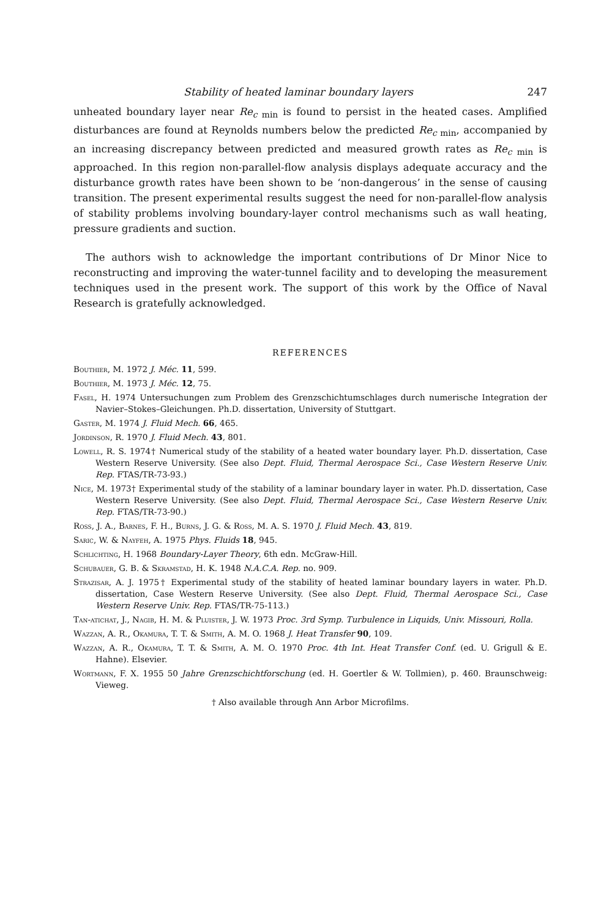Stability of heated laminar boundary layers 247
unheated boundary layer near Re<sub>c min</sub> is found to persist in the heated cases. Amplified disturbances are found at Reynolds numbers below the predicted Re<sub>c min</sub>, accompanied by an increasing discrepancy between predicted and measured growth rates as Re<sub>c min</sub> is approached. In this region non-parallel-flow analysis displays adequate accuracy and the disturbance growth rates have been shown to be ‘non-dangerous’ in the sense of causing transition. The present experimental results suggest the need for non-parallel-flow analysis of stability problems involving boundary-layer control mechanisms such as wall heating, pressure gradients and suction.
The authors wish to acknowledge the important contributions of Dr Minor Nice to reconstructing and improving the water-tunnel facility and to developing the measurement techniques used in the present work. The support of this work by the Office of Naval Research is gratefully acknowledged.
REFERENCES
Bouthier, M. 1972 J. Méc. 11, 599.
Bouthier, M. 1973 J. Méc. 12, 75.
Fasel, H. 1974 Untersuchungen zum Problem des Grenzschichtumschlages durch numerische Integration der Navier–Stokes–Gleichungen. Ph.D. dissertation, University of Stuttgart.
Gaster, M. 1974 J. Fluid Mech. 66, 465.
Jordinson, R. 1970 J. Fluid Mech. 43, 801.
Lowell, R. S. 1974† Numerical study of the stability of a heated water boundary layer. Ph.D. dissertation, Case Western Reserve University. (See also Dept. Fluid, Thermal Aerospace Sci., Case Western Reserve Univ. Rep. FTAS/TR-73-93.)
Nice, M. 1973† Experimental study of the stability of a laminar boundary layer in water. Ph.D. dissertation, Case Western Reserve University. (See also Dept. Fluid, Thermal Aerospace Sci., Case Western Reserve Univ. Rep. FTAS/TR-73-90.)
Ross, J. A., Barnes, F. H., Burns, J. G. & Ross, M. A. S. 1970 J. Fluid Mech. 43, 819.
Saric, W. & Nayfeh, A. 1975 Phys. Fluids 18, 945.
Schlichting, H. 1968 Boundary-Layer Theory, 6th edn. McGraw-Hill.
Schubauer, G. B. & Skramstad, H. K. 1948 N.A.C.A. Rep. no. 909.
Strazisar, A. J. 1975† Experimental study of the stability of heated laminar boundary layers in water. Ph.D. dissertation, Case Western Reserve University. (See also Dept. Fluid, Thermal Aerospace Sci., Case Western Reserve Univ. Rep. FTAS/TR-75-113.)
Tan-atichat, J., Nagib, H. M. & Pluister, J. W. 1973 Proc. 3rd Symp. Turbulence in Liquids, Univ. Missouri, Rolla.
Wazzan, A. R., Okamura, T. T. & Smith, A. M. O. 1968 J. Heat Transfer 90, 109.
Wazzan, A. R., Okamura, T. T. & Smith, A. M. O. 1970 Proc. 4th Int. Heat Transfer Conf. (ed. U. Grigull & E. Hahne). Elsevier.
Wortmann, F. X. 1955 50 Jahre Grenzschichtforschung (ed. H. Goertler & W. Tollmien), p. 460. Braunschweig: Vieweg.
† Also available through Ann Arbor Microfilms.